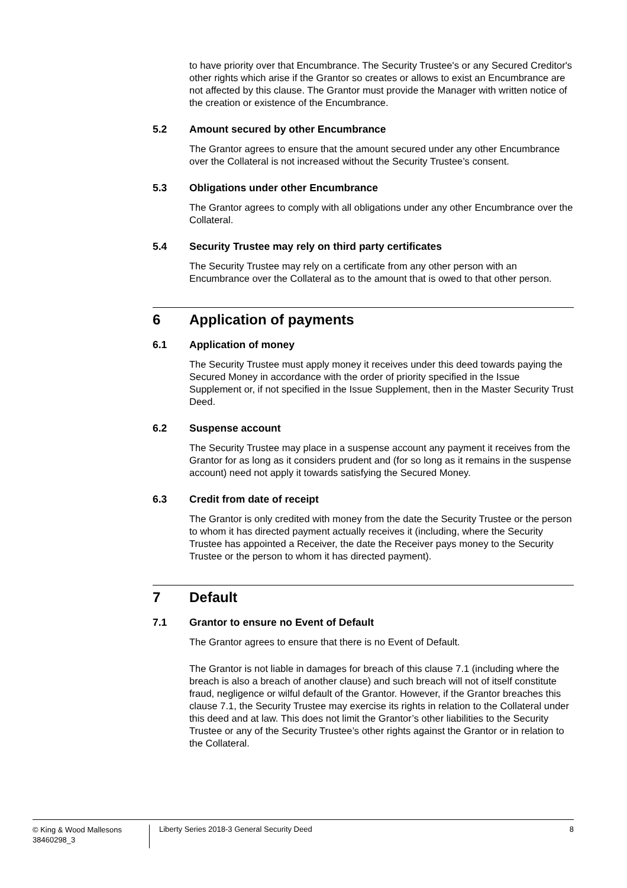to have priority over that Encumbrance. The Security Trustee's or any Secured Creditor's other rights which arise if the Grantor so creates or allows to exist an Encumbrance are not affected by this clause. The Grantor must provide the Manager with written notice of the creation or existence of the Encumbrance.
5.2 Amount secured by other Encumbrance
The Grantor agrees to ensure that the amount secured under any other Encumbrance over the Collateral is not increased without the Security Trustee’s consent.
5.3 Obligations under other Encumbrance
The Grantor agrees to comply with all obligations under any other Encumbrance over the Collateral.
5.4 Security Trustee may rely on third party certificates
The Security Trustee may rely on a certificate from any other person with an Encumbrance over the Collateral as to the amount that is owed to that other person.
6 Application of payments
6.1 Application of money
The Security Trustee must apply money it receives under this deed towards paying the Secured Money in accordance with the order of priority specified in the Issue Supplement or, if not specified in the Issue Supplement, then in the Master Security Trust Deed.
6.2 Suspense account
The Security Trustee may place in a suspense account any payment it receives from the Grantor for as long as it considers prudent and (for so long as it remains in the suspense account) need not apply it towards satisfying the Secured Money.
6.3 Credit from date of receipt
The Grantor is only credited with money from the date the Security Trustee or the person to whom it has directed payment actually receives it (including, where the Security Trustee has appointed a Receiver, the date the Receiver pays money to the Security Trustee or the person to whom it has directed payment).
7 Default
7.1 Grantor to ensure no Event of Default
The Grantor agrees to ensure that there is no Event of Default.
The Grantor is not liable in damages for breach of this clause 7.1 (including where the breach is also a breach of another clause) and such breach will not of itself constitute fraud, negligence or wilful default of the Grantor. However, if the Grantor breaches this clause 7.1, the Security Trustee may exercise its rights in relation to the Collateral under this deed and at law. This does not limit the Grantor’s other liabilities to the Security Trustee or any of the Security Trustee’s other rights against the Grantor or in relation to the Collateral.
© King & Wood Mallesons
38460298_3
Liberty Series 2018-3 General Security Deed
8